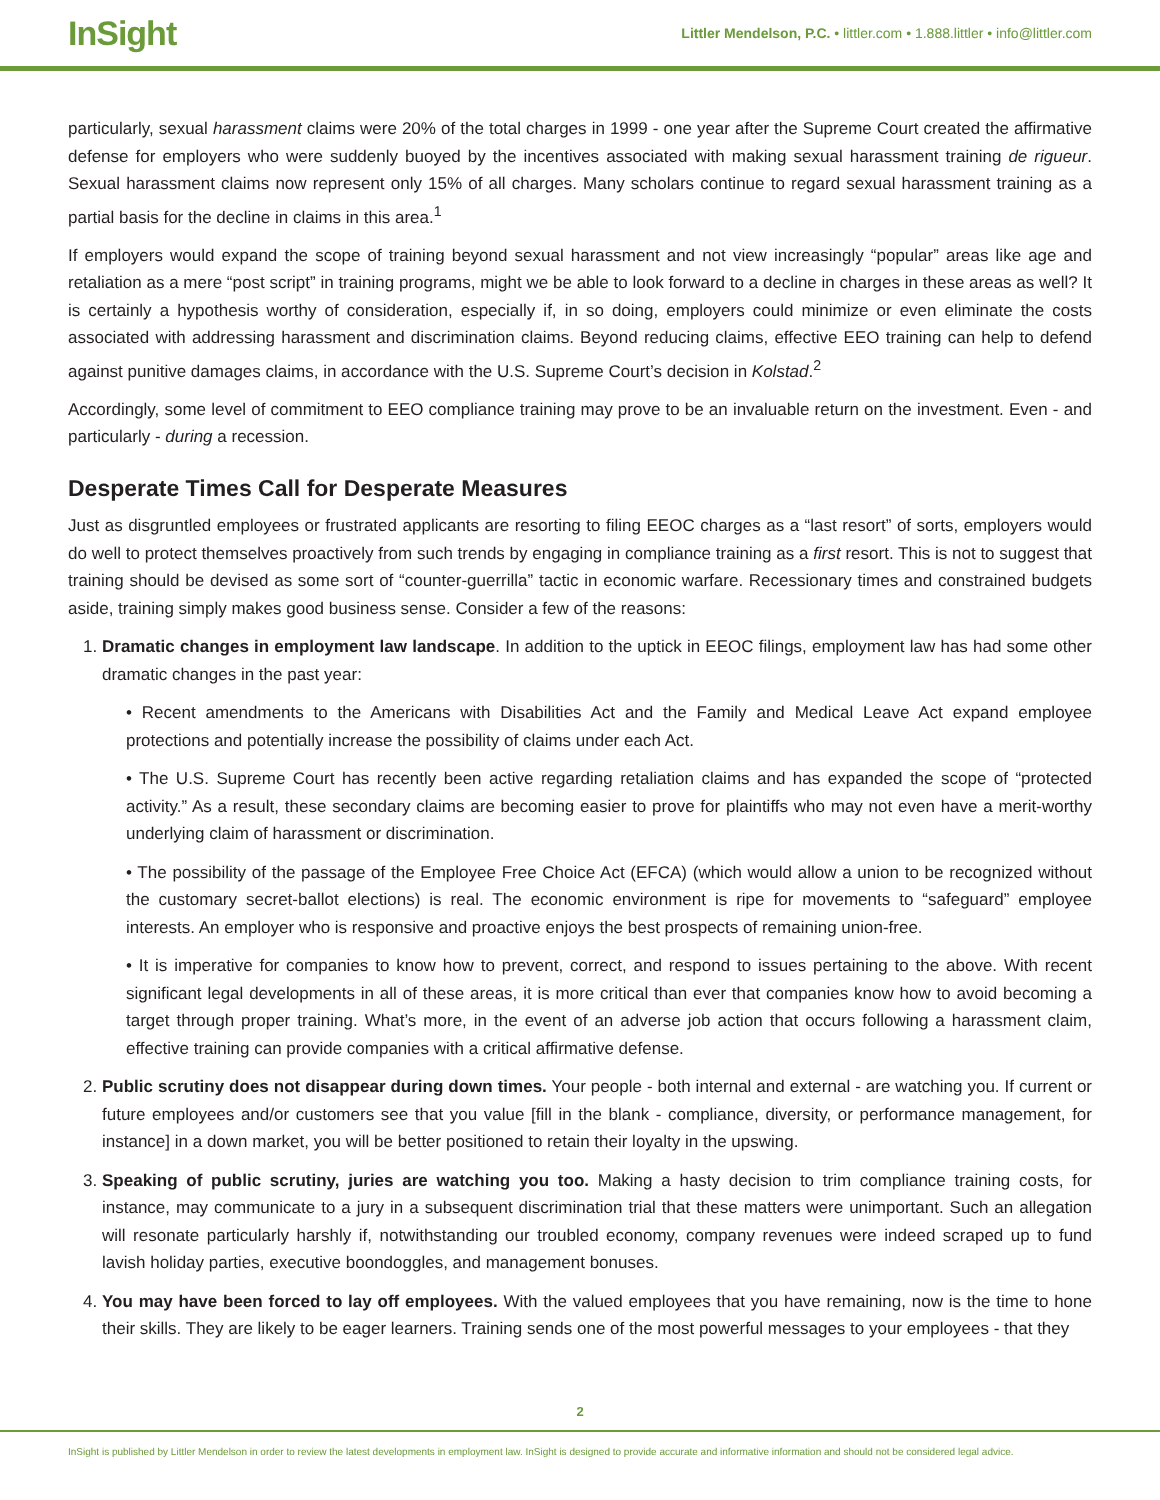InSight
Littler Mendelson, P.C. • littler.com • 1.888.littler • info@littler.com
particularly, sexual harassment claims were 20% of the total charges in 1999 - one year after the Supreme Court created the affirmative defense for employers who were suddenly buoyed by the incentives associated with making sexual harassment training de rigueur. Sexual harassment claims now represent only 15% of all charges. Many scholars continue to regard sexual harassment training as a partial basis for the decline in claims in this area.<sup>1</sup>
If employers would expand the scope of training beyond sexual harassment and not view increasingly “popular” areas like age and retaliation as a mere “post script” in training programs, might we be able to look forward to a decline in charges in these areas as well? It is certainly a hypothesis worthy of consideration, especially if, in so doing, employers could minimize or even eliminate the costs associated with addressing harassment and discrimination claims. Beyond reducing claims, effective EEO training can help to defend against punitive damages claims, in accordance with the U.S. Supreme Court’s decision in Kolstad.<sup>2</sup>
Accordingly, some level of commitment to EEO compliance training may prove to be an invaluable return on the investment. Even - and particularly - during a recession.
Desperate Times Call for Desperate Measures
Just as disgruntled employees or frustrated applicants are resorting to filing EEOC charges as a “last resort” of sorts, employers would do well to protect themselves proactively from such trends by engaging in compliance training as a first resort. This is not to suggest that training should be devised as some sort of “counter-guerrilla” tactic in economic warfare. Recessionary times and constrained budgets aside, training simply makes good business sense. Consider a few of the reasons:
1. Dramatic changes in employment law landscape. In addition to the uptick in EEOC filings, employment law has had some other dramatic changes in the past year:
• Recent amendments to the Americans with Disabilities Act and the Family and Medical Leave Act expand employee protections and potentially increase the possibility of claims under each Act.
• The U.S. Supreme Court has recently been active regarding retaliation claims and has expanded the scope of “protected activity.” As a result, these secondary claims are becoming easier to prove for plaintiffs who may not even have a merit-worthy underlying claim of harassment or discrimination.
• The possibility of the passage of the Employee Free Choice Act (EFCA) (which would allow a union to be recognized without the customary secret-ballot elections) is real. The economic environment is ripe for movements to “safeguard” employee interests. An employer who is responsive and proactive enjoys the best prospects of remaining union-free.
• It is imperative for companies to know how to prevent, correct, and respond to issues pertaining to the above. With recent significant legal developments in all of these areas, it is more critical than ever that companies know how to avoid becoming a target through proper training. What’s more, in the event of an adverse job action that occurs following a harassment claim, effective training can provide companies with a critical affirmative defense.
2. Public scrutiny does not disappear during down times. Your people - both internal and external - are watching you. If current or future employees and/or customers see that you value [fill in the blank - compliance, diversity, or performance management, for instance] in a down market, you will be better positioned to retain their loyalty in the upswing.
3. Speaking of public scrutiny, juries are watching you too. Making a hasty decision to trim compliance training costs, for instance, may communicate to a jury in a subsequent discrimination trial that these matters were unimportant. Such an allegation will resonate particularly harshly if, notwithstanding our troubled economy, company revenues were indeed scraped up to fund lavish holiday parties, executive boondoggles, and management bonuses.
4. You may have been forced to lay off employees. With the valued employees that you have remaining, now is the time to hone their skills. They are likely to be eager learners. Training sends one of the most powerful messages to your employees - that they
2
InSight is published by Littler Mendelson in order to review the latest developments in employment law. InSight is designed to provide accurate and informative information and should not be considered legal advice.